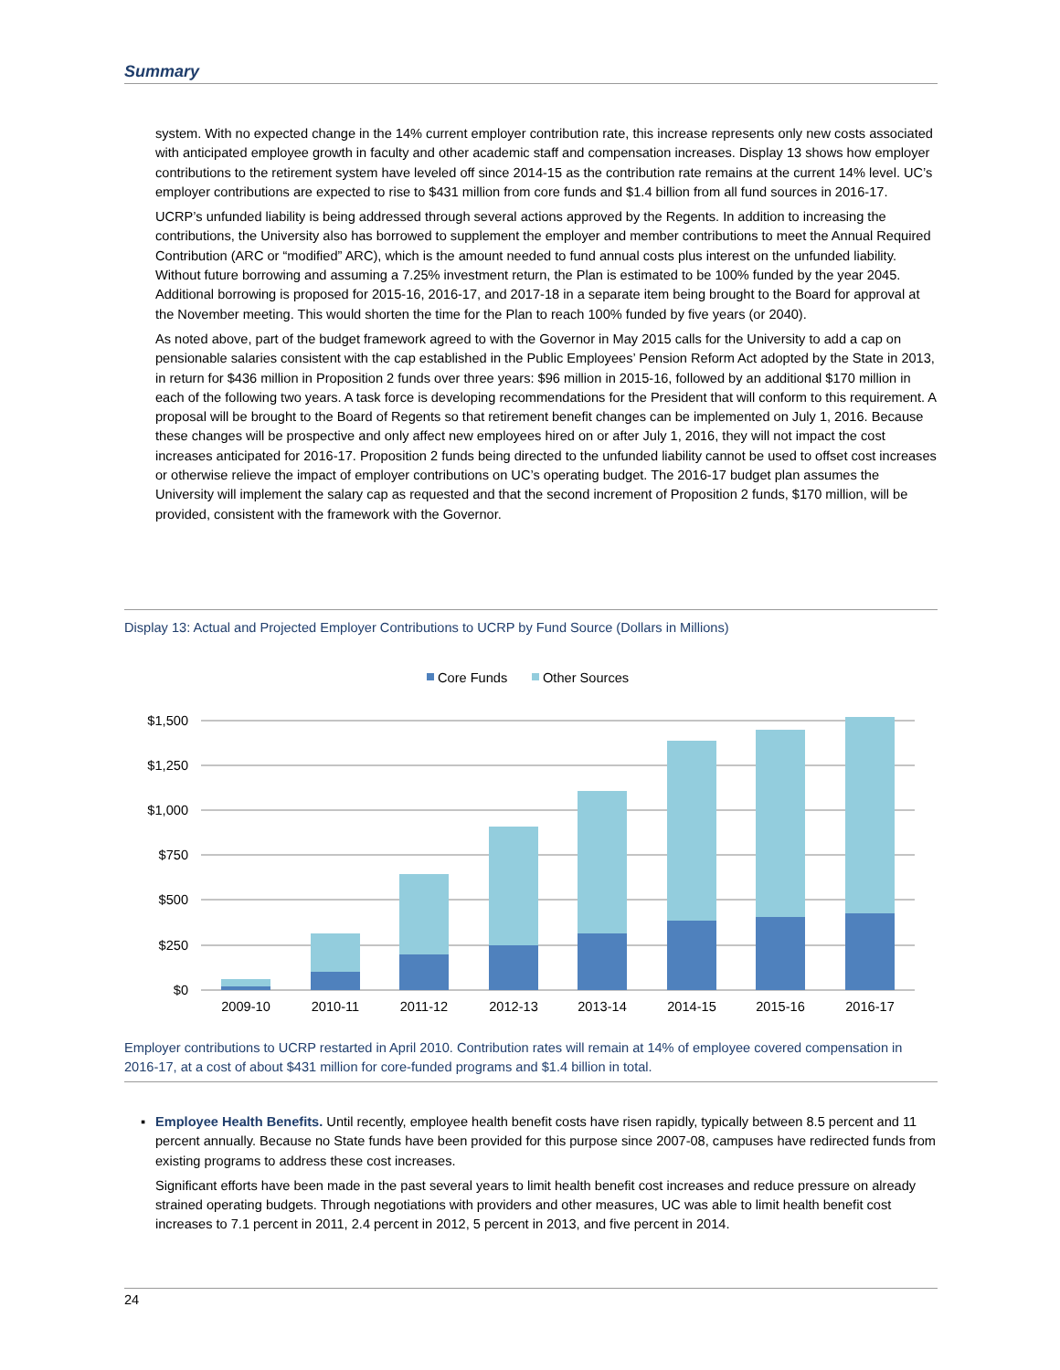Summary
system. With no expected change in the 14% current employer contribution rate, this increase represents only new costs associated with anticipated employee growth in faculty and other academic staff and compensation increases. Display 13 shows how employer contributions to the retirement system have leveled off since 2014-15 as the contribution rate remains at the current 14% level. UC’s employer contributions are expected to rise to $431 million from core funds and $1.4 billion from all fund sources in 2016-17.
UCRP’s unfunded liability is being addressed through several actions approved by the Regents. In addition to increasing the contributions, the University also has borrowed to supplement the employer and member contributions to meet the Annual Required Contribution (ARC or “modified” ARC), which is the amount needed to fund annual costs plus interest on the unfunded liability. Without future borrowing and assuming a 7.25% investment return, the Plan is estimated to be 100% funded by the year 2045. Additional borrowing is proposed for 2015-16, 2016-17, and 2017-18 in a separate item being brought to the Board for approval at the November meeting. This would shorten the time for the Plan to reach 100% funded by five years (or 2040).
As noted above, part of the budget framework agreed to with the Governor in May 2015 calls for the University to add a cap on pensionable salaries consistent with the cap established in the Public Employees’ Pension Reform Act adopted by the State in 2013, in return for $436 million in Proposition 2 funds over three years: $96 million in 2015-16, followed by an additional $170 million in each of the following two years. A task force is developing recommendations for the President that will conform to this requirement. A proposal will be brought to the Board of Regents so that retirement benefit changes can be implemented on July 1, 2016. Because these changes will be prospective and only affect new employees hired on or after July 1, 2016, they will not impact the cost increases anticipated for 2016-17. Proposition 2 funds being directed to the unfunded liability cannot be used to offset cost increases or otherwise relieve the impact of employer contributions on UC’s operating budget. The 2016-17 budget plan assumes the University will implement the salary cap as requested and that the second increment of Proposition 2 funds, $170 million, will be provided, consistent with the framework with the Governor.
Display 13: Actual and Projected Employer Contributions to UCRP by Fund Source (Dollars in Millions)
Core Funds
Other Sources
$1,500
$1,250
$1,000
$750
$500
$250
$0
2009-10
2010-11
2011-12
2012-13
2013-14
2014-15
2015-16
2016-17
Employer contributions to UCRP restarted in April 2010. Contribution rates will remain at 14% of employee covered compensation in 2016-17, at a cost of about $431 million for core-funded programs and $1.4 billion in total.
▪ Employee Health Benefits. Until recently, employee health benefit costs have risen rapidly, typically between 8.5 percent and 11 percent annually. Because no State funds have been provided for this purpose since 2007-08, campuses have redirected funds from existing programs to address these cost increases.
Significant efforts have been made in the past several years to limit health benefit cost increases and reduce pressure on already strained operating budgets. Through negotiations with providers and other measures, UC was able to limit health benefit cost increases to 7.1 percent in 2011, 2.4 percent in 2012, 5 percent in 2013, and five percent in 2014.
24